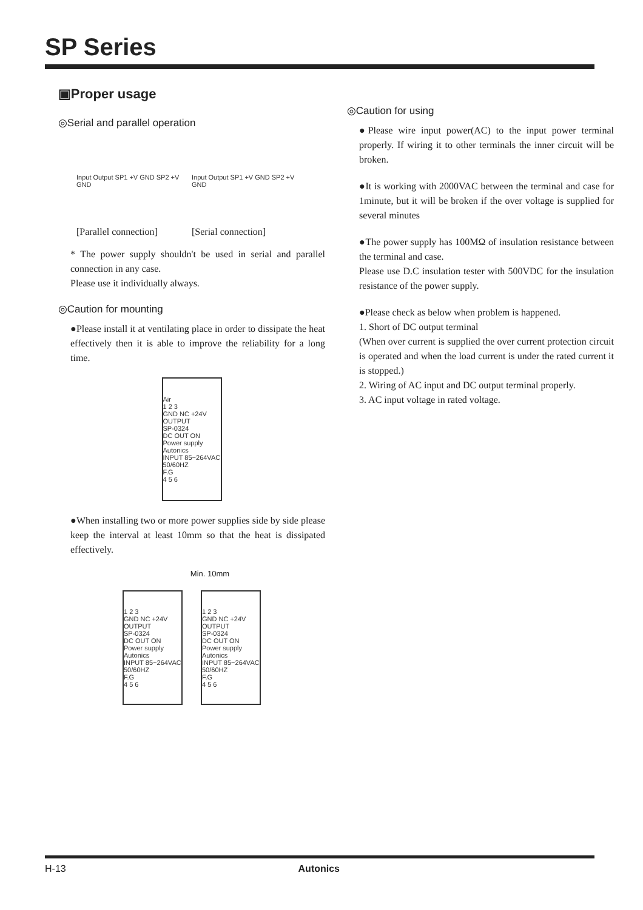SP Series
▣Proper usage
◎Serial and parallel operation
Input Output SP1 +V GND SP2 +V GND
[Parallel connection]
Input Output SP1 +V GND SP2 +V GND
[Serial connection]
* The power supply shouldn't be used in serial and parallel connection in any case.
Please use it individually always.
◎Caution for mounting
●Please install it at ventilating place in order to dissipate the heat effectively then it is able to improve the reliability for a long time.
Air
1 2 3
GND NC +24V
OUTPUT
SP-0324
DC OUT ON Power supply
Autonics
INPUT 85~264VAC 50/60HZ
F.G
4 5 6
●When installing two or more power supplies side by side please keep the interval at least 10mm so that the heat is dissipated effectively.
Min. 10mm
1 2 3
GND NC +24V
OUTPUT
SP-0324
DC OUT ON Power supply
Autonics
INPUT 85~264VAC 50/60HZ
F.G
4 5 6
1 2 3
GND NC +24V
OUTPUT
SP-0324
DC OUT ON Power supply
Autonics
INPUT 85~264VAC 50/60HZ
F.G
4 5 6
◎Caution for using
●Please wire input power(AC) to the input power terminal properly. If wiring it to other terminals the inner circuit will be broken.
●It is working with 2000VAC between the terminal and case for 1minute, but it will be broken if the over voltage is supplied for several minutes
●The power supply has 100MΩ of insulation resistance between the terminal and case.
Please use D.C insulation tester with 500VDC for the insulation resistance of the power supply.
●Please check as below when problem is happened.
1. Short of DC output terminal
(When over current is supplied the over current protection circuit is operated and when the load current is under the rated current it is stopped.)
2. Wiring of AC input and DC output terminal properly.
3. AC input voltage in rated voltage.
H-13 Autonics